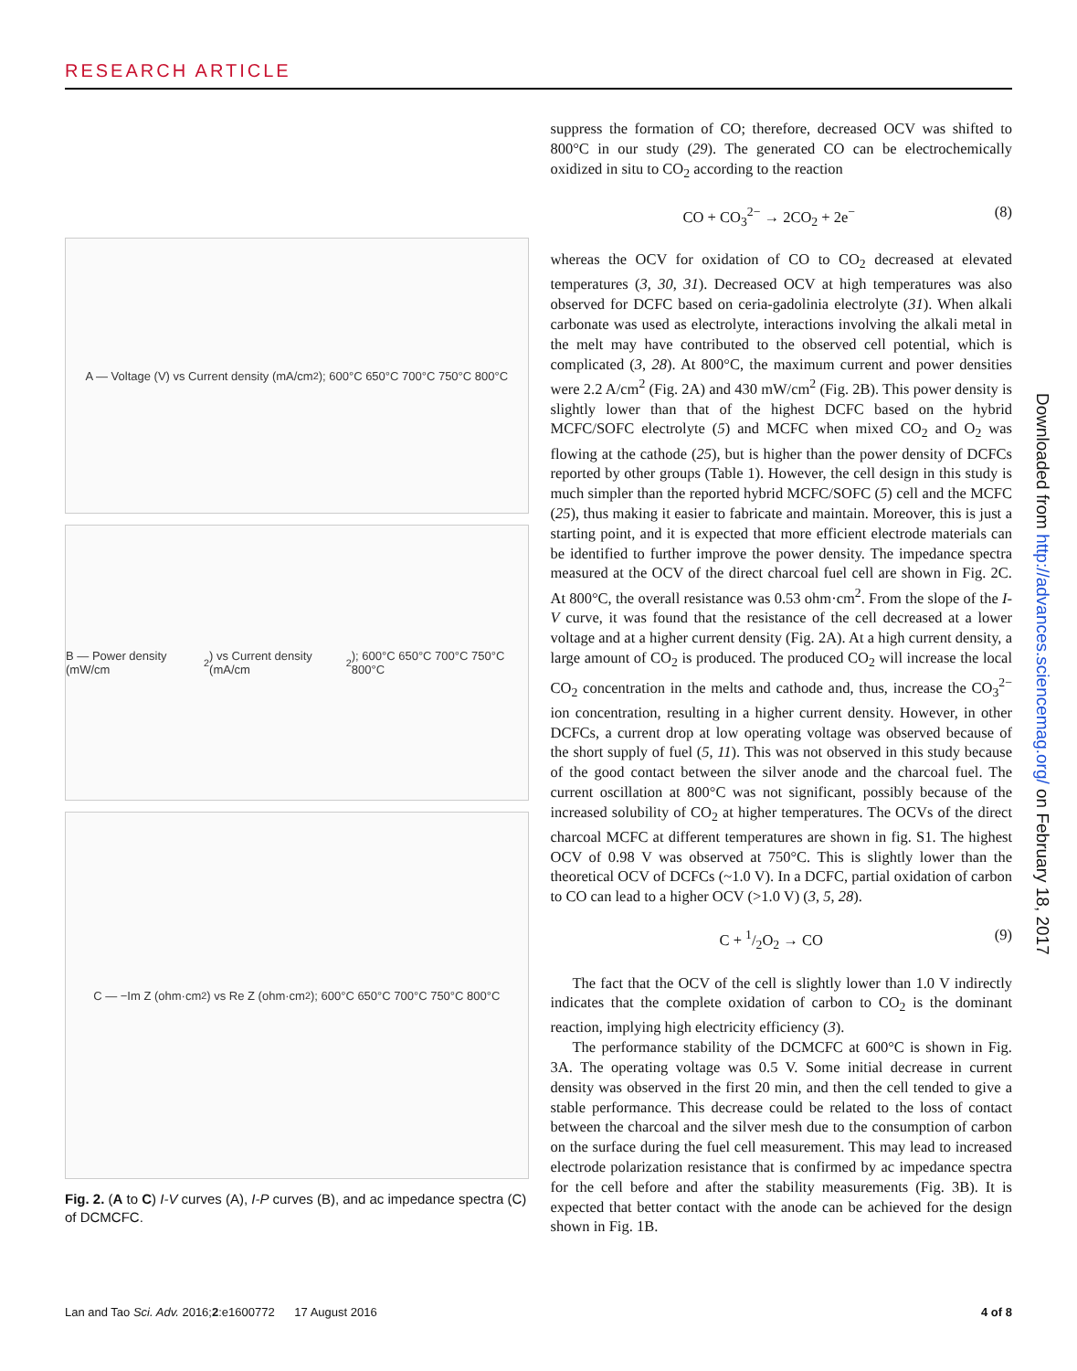RESEARCH ARTICLE
A — Voltage (V) vs Current density (mA/cm<sup>2</sup>); 600°C 650°C 700°C 750°C 800°C
B — Power density (mW/cm<sup>2</sup>) vs Current density (mA/cm<sup>2</sup>); 600°C 650°C 700°C 750°C 800°C
C — −Im Z (ohm·cm<sup>2</sup>) vs Re Z (ohm·cm<sup>2</sup>); 600°C 650°C 700°C 750°C 800°C
Fig. 2. (A to C) I-V curves (A), I-P curves (B), and ac impedance spectra (C) of DCMCFC.
suppress the formation of CO; therefore, decreased OCV was shifted to 800°C in our study (29). The generated CO can be electrochemically oxidized in situ to CO<sub>2</sub> according to the reaction
CO + CO<sub>3</sub><sup>2−</sup> → 2CO<sub>2</sub> + 2e<sup>−</sup> (8)
whereas the OCV for oxidation of CO to CO<sub>2</sub> decreased at elevated temperatures (3, 30, 31). Decreased OCV at high temperatures was also observed for DCFC based on ceria-gadolinia electrolyte (31). When alkali carbonate was used as electrolyte, interactions involving the alkali metal in the melt may have contributed to the observed cell potential, which is complicated (3, 28). At 800°C, the maximum current and power densities were 2.2 A/cm<sup>2</sup> (Fig. 2A) and 430 mW/cm<sup>2</sup> (Fig. 2B). This power density is slightly lower than that of the highest DCFC based on the hybrid MCFC/SOFC electrolyte (5) and MCFC when mixed CO<sub>2</sub> and O<sub>2</sub> was flowing at the cathode (25), but is higher than the power density of DCFCs reported by other groups (Table 1). However, the cell design in this study is much simpler than the reported hybrid MCFC/SOFC (5) cell and the MCFC (25), thus making it easier to fabricate and maintain. Moreover, this is just a starting point, and it is expected that more efficient electrode materials can be identified to further improve the power density. The impedance spectra measured at the OCV of the direct charcoal fuel cell are shown in Fig. 2C. At 800°C, the overall resistance was 0.53 ohm·cm<sup>2</sup>. From the slope of the I-V curve, it was found that the resistance of the cell decreased at a lower voltage and at a higher current density (Fig. 2A). At a high current density, a large amount of CO<sub>2</sub> is produced. The produced CO<sub>2</sub> will increase the local CO<sub>2</sub> concentration in the melts and cathode and, thus, increase the CO<sub>3</sub><sup>2−</sup> ion concentration, resulting in a higher current density. However, in other DCFCs, a current drop at low operating voltage was observed because of the short supply of fuel (5, 11). This was not observed in this study because of the good contact between the silver anode and the charcoal fuel. The current oscillation at 800°C was not significant, possibly because of the increased solubility of CO<sub>2</sub> at higher temperatures. The OCVs of the direct charcoal MCFC at different temperatures are shown in fig. S1. The highest OCV of 0.98 V was observed at 750°C. This is slightly lower than the theoretical OCV of DCFCs (~1.0 V). In a DCFC, partial oxidation of carbon to CO can lead to a higher OCV (>1.0 V) (3, 5, 28).
C + 1/2O<sub>2</sub> → CO (9)
The fact that the OCV of the cell is slightly lower than 1.0 V indirectly indicates that the complete oxidation of carbon to CO<sub>2</sub> is the dominant reaction, implying high electricity efficiency (3).
The performance stability of the DCMCFC at 600°C is shown in Fig. 3A. The operating voltage was 0.5 V. Some initial decrease in current density was observed in the first 20 min, and then the cell tended to give a stable performance. This decrease could be related to the loss of contact between the charcoal and the silver mesh due to the consumption of carbon on the surface during the fuel cell measurement. This may lead to increased electrode polarization resistance that is confirmed by ac impedance spectra for the cell before and after the stability measurements (Fig. 3B). It is expected that better contact with the anode can be achieved for the design shown in Fig. 1B.
Lan and Tao Sci. Adv. 2016;2:e1600772 17 August 2016 4 of 8
Downloaded from http://advances.sciencemag.org/ on February 18, 2017